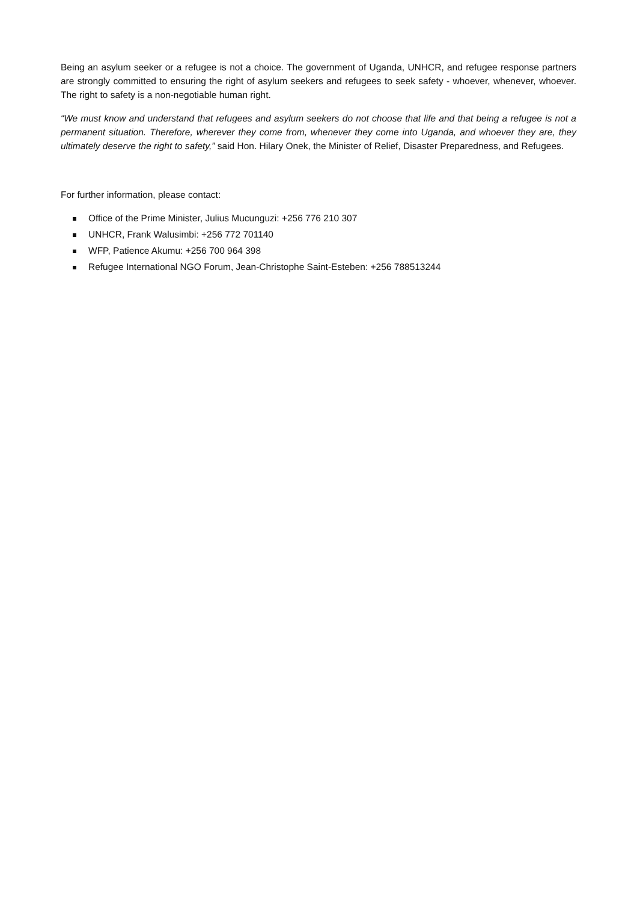Being an asylum seeker or a refugee is not a choice. The government of Uganda, UNHCR, and refugee response partners are strongly committed to ensuring the right of asylum seekers and refugees to seek safety - whoever, whenever, whoever. The right to safety is a non-negotiable human right.
“We must know and understand that refugees and asylum seekers do not choose that life and that being a refugee is not a permanent situation. Therefore, wherever they come from, whenever they come into Uganda, and whoever they are, they ultimately deserve the right to safety,” said Hon. Hilary Onek, the Minister of Relief, Disaster Preparedness, and Refugees.
For further information, please contact:
Office of the Prime Minister, Julius Mucunguzi: +256 776 210 307
UNHCR, Frank Walusimbi: +256 772 701140
WFP, Patience Akumu: +256 700 964 398
Refugee International NGO Forum, Jean-Christophe Saint-Esteben: +256 788513244